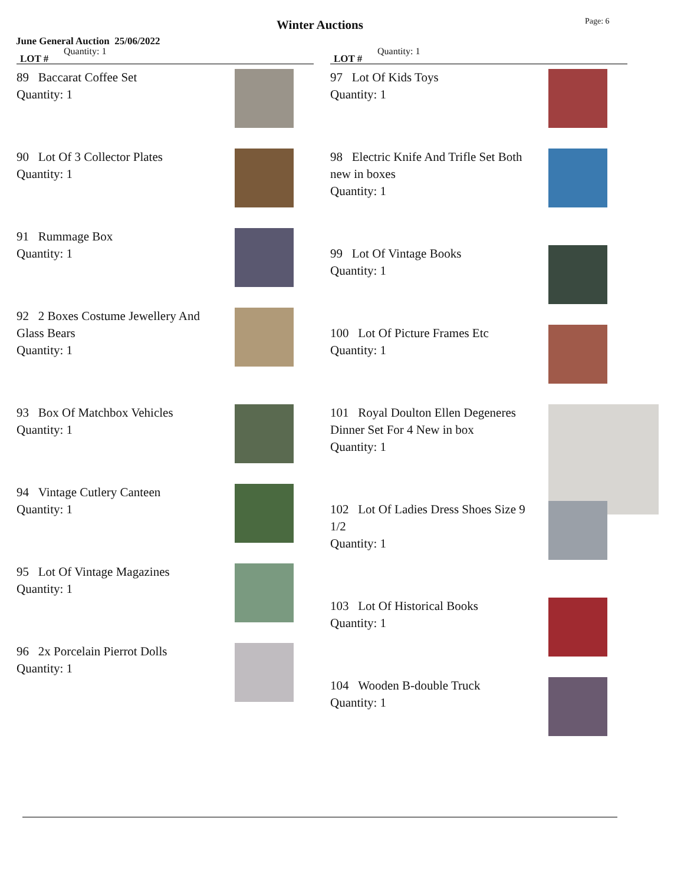Winter Auctions Page: 6
June General Auction 25/06/2022
LOT #
Quantity: 1
89 Baccarat Coffee Set
Quantity: 1
90 Lot Of 3 Collector Plates
Quantity: 1
91 Rummage Box
Quantity: 1
92 2 Boxes Costume Jewellery And Glass Bears
Quantity: 1
93 Box Of Matchbox Vehicles
Quantity: 1
94 Vintage Cutlery Canteen
Quantity: 1
95 Lot Of Vintage Magazines
Quantity: 1
96 2x Porcelain Pierrot Dolls
Quantity: 1
LOT #
Quantity: 1
97 Lot Of Kids Toys
Quantity: 1
98 Electric Knife And Trifle Set Both new in boxes
Quantity: 1
99 Lot Of Vintage Books
Quantity: 1
100 Lot Of Picture Frames Etc
Quantity: 1
101 Royal Doulton Ellen Degeneres Dinner Set For 4 New in box
Quantity: 1
102 Lot Of Ladies Dress Shoes Size 9 1/2
Quantity: 1
103 Lot Of Historical Books
Quantity: 1
104 Wooden B-double Truck
Quantity: 1